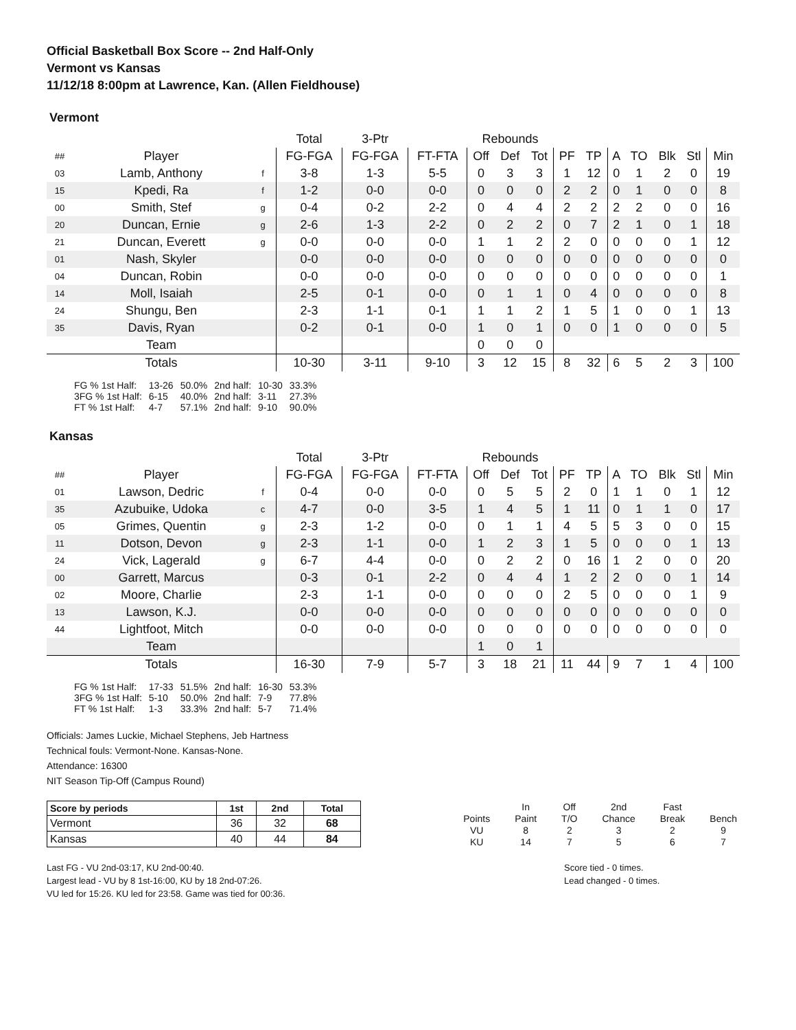Official Basketball Box Score -- 2nd Half-Only
Vermont vs Kansas
11/12/18 8:00pm at Lawrence, Kan. (Allen Fieldhouse)
Vermont
| | | | Total | 3-Ptr | | Rebounds | | | | | | | | | |
| ## | Player | | FG-FGA | FG-FGA | FT-FTA | Off | Def | Tot | PF | TP | A | TO | Blk | Stl | Min |
| 03 | Lamb, Anthony | f | 3-8 | 1-3 | 5-5 | 0 | 3 | 3 | 1 | 12 | 0 | 1 | 2 | 0 | 19 |
| 15 | Kpedi, Ra | f | 1-2 | 0-0 | 0-0 | 0 | 0 | 0 | 2 | 2 | 0 | 1 | 0 | 0 | 8 |
| 00 | Smith, Stef | g | 0-4 | 0-2 | 2-2 | 0 | 4 | 4 | 2 | 2 | 2 | 2 | 0 | 0 | 16 |
| 20 | Duncan, Ernie | g | 2-6 | 1-3 | 2-2 | 0 | 2 | 2 | 0 | 7 | 2 | 1 | 0 | 1 | 18 |
| 21 | Duncan, Everett | g | 0-0 | 0-0 | 0-0 | 1 | 1 | 2 | 2 | 0 | 0 | 0 | 0 | 1 | 12 |
| 01 | Nash, Skyler | | 0-0 | 0-0 | 0-0 | 0 | 0 | 0 | 0 | 0 | 0 | 0 | 0 | 0 | 0 |
| 04 | Duncan, Robin | | 0-0 | 0-0 | 0-0 | 0 | 0 | 0 | 0 | 0 | 0 | 0 | 0 | 0 | 1 |
| 14 | Moll, Isaiah | | 2-5 | 0-1 | 0-0 | 0 | 1 | 1 | 0 | 4 | 0 | 0 | 0 | 0 | 8 |
| 24 | Shungu, Ben | | 2-3 | 1-1 | 0-1 | 1 | 1 | 2 | 1 | 5 | 1 | 0 | 0 | 1 | 13 |
| 35 | Davis, Ryan | | 0-2 | 0-1 | 0-0 | 1 | 0 | 1 | 0 | 0 | 1 | 0 | 0 | 0 | 5 |
| | Team | | | | | 0 | 0 | 0 | | | | | | | |
| | Totals | | 10-30 | 3-11 | 9-10 | 3 | 12 | 15 | 8 | 32 | 6 | 5 | 2 | 3 | 100 |
| FG % 1st Half: | 13-26 | 50.0% | 2nd half: | 10-30 | 33.3% |
| 3FG % 1st Half: | 6-15 | 40.0% | 2nd half: | 3-11 | 27.3% |
| FT % 1st Half: | 4-7 | 57.1% | 2nd half: | 9-10 | 90.0% |
Kansas
| | | | Total | 3-Ptr | | Rebounds | | | | | | | | | |
| ## | Player | | FG-FGA | FG-FGA | FT-FTA | Off | Def | Tot | PF | TP | A | TO | Blk | Stl | Min |
| 01 | Lawson, Dedric | f | 0-4 | 0-0 | 0-0 | 0 | 5 | 5 | 2 | 0 | 1 | 1 | 0 | 1 | 12 |
| 35 | Azubuike, Udoka | c | 4-7 | 0-0 | 3-5 | 1 | 4 | 5 | 1 | 11 | 0 | 1 | 1 | 0 | 17 |
| 05 | Grimes, Quentin | g | 2-3 | 1-2 | 0-0 | 0 | 1 | 1 | 4 | 5 | 5 | 3 | 0 | 0 | 15 |
| 11 | Dotson, Devon | g | 2-3 | 1-1 | 0-0 | 1 | 2 | 3 | 1 | 5 | 0 | 0 | 0 | 1 | 13 |
| 24 | Vick, Lagerald | g | 6-7 | 4-4 | 0-0 | 0 | 2 | 2 | 0 | 16 | 1 | 2 | 0 | 0 | 20 |
| 00 | Garrett, Marcus | | 0-3 | 0-1 | 2-2 | 0 | 4 | 4 | 1 | 2 | 2 | 0 | 0 | 1 | 14 |
| 02 | Moore, Charlie | | 2-3 | 1-1 | 0-0 | 0 | 0 | 0 | 2 | 5 | 0 | 0 | 0 | 1 | 9 |
| 13 | Lawson, K.J. | | 0-0 | 0-0 | 0-0 | 0 | 0 | 0 | 0 | 0 | 0 | 0 | 0 | 0 | 0 |
| 44 | Lightfoot, Mitch | | 0-0 | 0-0 | 0-0 | 0 | 0 | 0 | 0 | 0 | 0 | 0 | 0 | 0 | 0 |
| | Team | | | | | 1 | 0 | 1 | | | | | | | |
| | Totals | | 16-30 | 7-9 | 5-7 | 3 | 18 | 21 | 11 | 44 | 9 | 7 | 1 | 4 | 100 |
| FG % 1st Half: | 17-33 | 51.5% | 2nd half: | 16-30 | 53.3% |
| 3FG % 1st Half: | 5-10 | 50.0% | 2nd half: | 7-9 | 77.8% |
| FT % 1st Half: | 1-3 | 33.3% | 2nd half: | 5-7 | 71.4% |
Officials: James Luckie, Michael Stephens, Jeb Hartness
Technical fouls: Vermont-None. Kansas-None.
Attendance: 16300
NIT Season Tip-Off (Campus Round)
| Score by periods | 1st | 2nd | Total |
| --- | --- | --- | --- |
| Vermont | 36 | 32 | 68 |
| Kansas | 40 | 44 | 84 |
| | In | Off | 2nd | Fast | |
| Points | Paint | T/O | Chance | Break | Bench |
| VU | 8 | 2 | 3 | 2 | 9 |
| KU | 14 | 7 | 5 | 6 | 7 |
Last FG - VU 2nd-03:17, KU 2nd-00:40.
Largest lead - VU by 8 1st-16:00, KU by 18 2nd-07:26.
VU led for 15:26. KU led for 23:58. Game was tied for 00:36.
Score tied - 0 times.
Lead changed - 0 times.